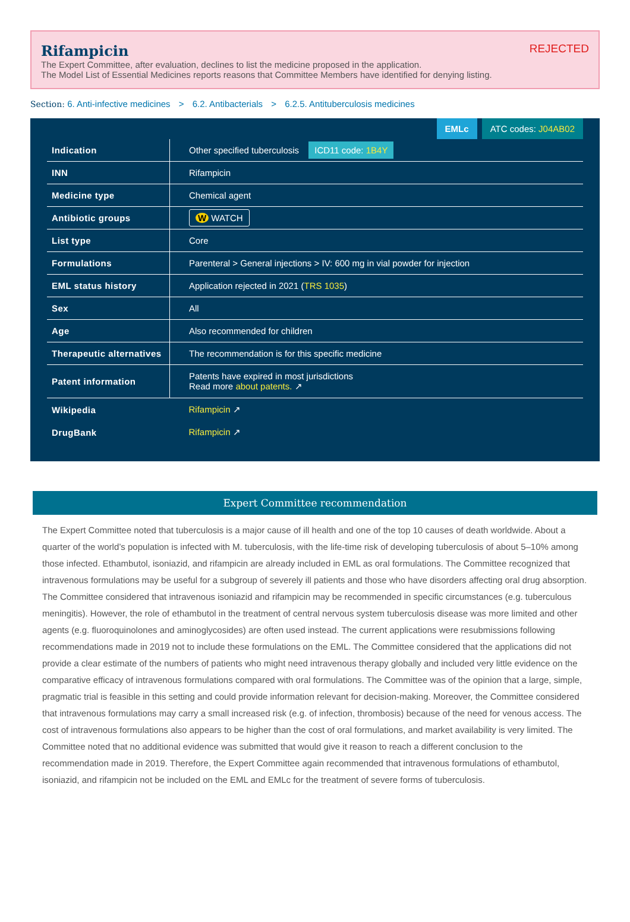REJECTED
Rifampicin
The Expert Committee, after evaluation, declines to list the medicine proposed in the application.
The Model List of Essential Medicines reports reasons that Committee Members have identified for denying listing.
Section: 6. Anti-infective medicines > 6.2. Antibacterials > 6.2.5. Antituberculosis medicines
EMLc ATC codes: J04AB02
| Indication | Other specified tuberculosis ICD11 code: 1B4Y |
| INN | Rifampicin |
| Medicine type | Chemical agent |
| Antibiotic groups | W WATCH |
| List type | Core |
| Formulations | Parenteral > General injections > IV: 600 mg in vial powder for injection |
| EML status history | Application rejected in 2021 ( TRS 1035 ) |
| Sex | All |
| Age | Also recommended for children |
| Therapeutic alternatives | The recommendation is for this specific medicine |
| Patent information | Patents have expired in most jurisdictions Read more about patents. ↗ |
| Wikipedia | Rifampicin ↗ |
| DrugBank | Rifampicin ↗ |
Expert Committee recommendation
The Expert Committee noted that tuberculosis is a major cause of ill health and one of the top 10 causes of death worldwide. About a quarter of the world’s population is infected with M. tuberculosis, with the life-time risk of developing tuberculosis of about 5–10% among those infected. Ethambutol, isoniazid, and rifampicin are already included in EML as oral formulations. The Committee recognized that intravenous formulations may be useful for a subgroup of severely ill patients and those who have disorders affecting oral drug absorption. The Committee considered that intravenous isoniazid and rifampicin may be recommended in specific circumstances (e.g. tuberculous meningitis). However, the role of ethambutol in the treatment of central nervous system tuberculosis disease was more limited and other agents (e.g. fluoroquinolones and aminoglycosides) are often used instead. The current applications were resubmissions following recommendations made in 2019 not to include these formulations on the EML. The Committee considered that the applications did not provide a clear estimate of the numbers of patients who might need intravenous therapy globally and included very little evidence on the comparative efficacy of intravenous formulations compared with oral formulations. The Committee was of the opinion that a large, simple, pragmatic trial is feasible in this setting and could provide information relevant for decision-making. Moreover, the Committee considered that intravenous formulations may carry a small increased risk (e.g. of infection, thrombosis) because of the need for venous access. The cost of intravenous formulations also appears to be higher than the cost of oral formulations, and market availability is very limited. The Committee noted that no additional evidence was submitted that would give it reason to reach a different conclusion to the recommendation made in 2019. Therefore, the Expert Committee again recommended that intravenous formulations of ethambutol, isoniazid, and rifampicin not be included on the EML and EMLc for the treatment of severe forms of tuberculosis.